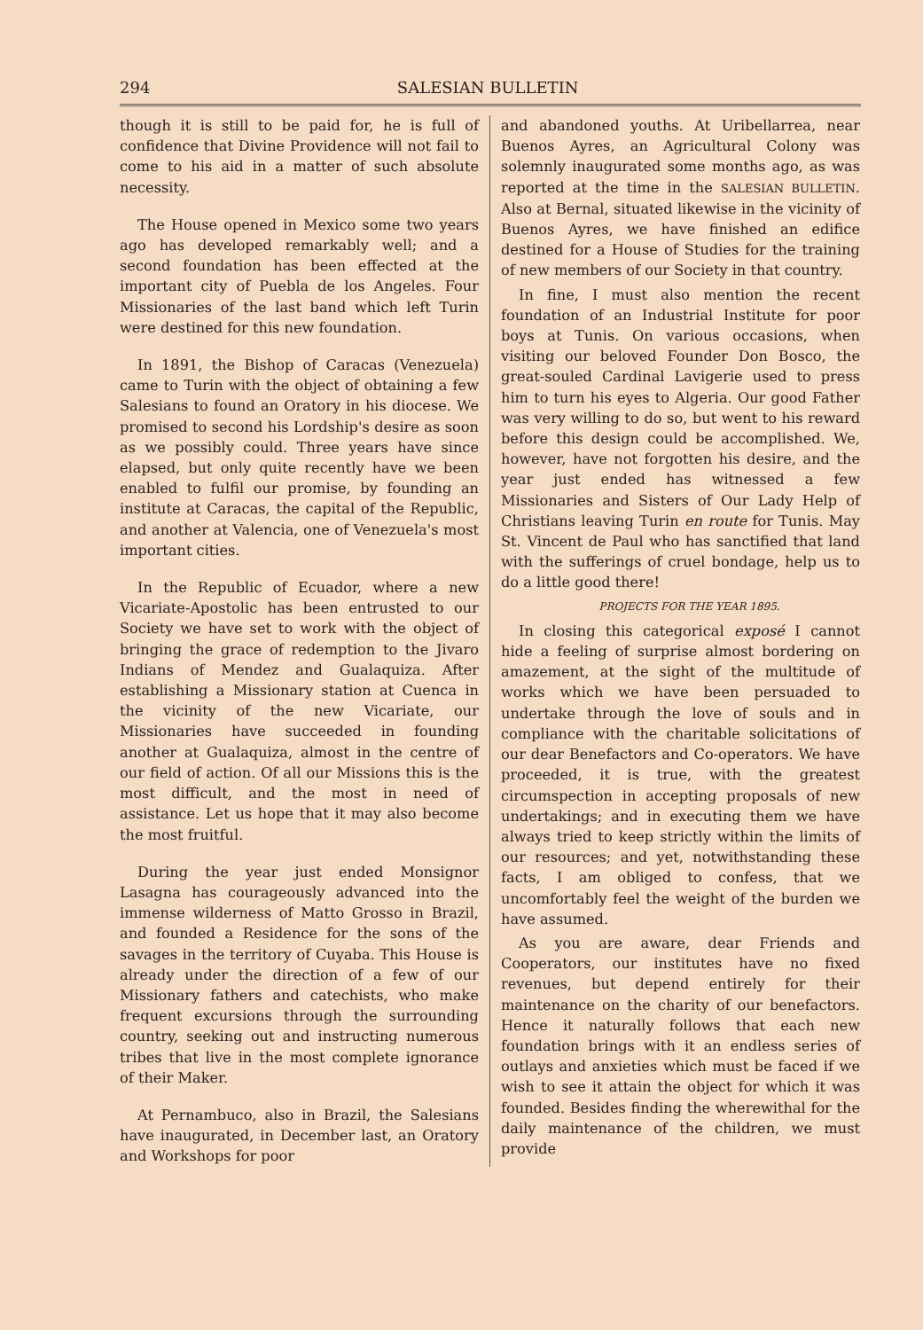294 SALESIAN BULLETIN
though it is still to be paid for, he is full of confidence that Divine Providence will not fail to come to his aid in a matter of such absolute necessity.
The House opened in Mexico some two years ago has developed remarkably well; and a second foundation has been effected at the important city of Puebla de los Angeles. Four Missionaries of the last band which left Turin were destined for this new foundation.
In 1891, the Bishop of Caracas (Venezuela) came to Turin with the object of obtaining a few Salesians to found an Oratory in his diocese. We promised to second his Lordship's desire as soon as we possibly could. Three years have since elapsed, but only quite recently have we been enabled to fulfil our promise, by founding an institute at Caracas, the capital of the Republic, and another at Valencia, one of Venezuela's most important cities.
In the Republic of Ecuador, where a new Vicariate-Apostolic has been entrusted to our Society we have set to work with the object of bringing the grace of redemption to the Jivaro Indians of Mendez and Gualaquiza. After establishing a Missionary station at Cuenca in the vicinity of the new Vicariate, our Missionaries have succeeded in founding another at Gualaquiza, almost in the centre of our field of action. Of all our Missions this is the most difficult, and the most in need of assistance. Let us hope that it may also become the most fruitful.
During the year just ended Monsignor Lasagna has courageously advanced into the immense wilderness of Matto Grosso in Brazil, and founded a Residence for the sons of the savages in the territory of Cuyaba. This House is already under the direction of a few of our Missionary fathers and catechists, who make frequent excursions through the surrounding country, seeking out and instructing numerous tribes that live in the most complete ignorance of their Maker.
At Pernambuco, also in Brazil, the Salesians have inaugurated, in December last, an Oratory and Workshops for poor
and abandoned youths. At Uribellarrea, near Buenos Ayres, an Agricultural Colony was solemnly inaugurated some months ago, as was reported at the time in the SALESIAN BULLETIN. Also at Bernal, situated likewise in the vicinity of Buenos Ayres, we have finished an edifice destined for a House of Studies for the training of new members of our Society in that country.
In fine, I must also mention the recent foundation of an Industrial Institute for poor boys at Tunis. On various occasions, when visiting our beloved Founder Don Bosco, the great-souled Cardinal Lavigerie used to press him to turn his eyes to Algeria. Our good Father was very willing to do so, but went to his reward before this design could be accomplished. We, however, have not forgotten his desire, and the year just ended has witnessed a few Missionaries and Sisters of Our Lady Help of Christians leaving Turin en route for Tunis. May St. Vincent de Paul who has sanctified that land with the sufferings of cruel bondage, help us to do a little good there!
PROJECTS FOR THE YEAR 1895.
In closing this categorical exposé I cannot hide a feeling of surprise almost bordering on amazement, at the sight of the multitude of works which we have been persuaded to undertake through the love of souls and in compliance with the charitable solicitations of our dear Benefactors and Co-operators. We have proceeded, it is true, with the greatest circumspection in accepting proposals of new undertakings; and in executing them we have always tried to keep strictly within the limits of our resources; and yet, notwithstanding these facts, I am obliged to confess, that we uncomfortably feel the weight of the burden we have assumed.
As you are aware, dear Friends and Cooperators, our institutes have no fixed revenues, but depend entirely for their maintenance on the charity of our benefactors. Hence it naturally follows that each new foundation brings with it an endless series of outlays and anxieties which must be faced if we wish to see it attain the object for which it was founded. Besides finding the wherewithal for the daily maintenance of the children, we must provide